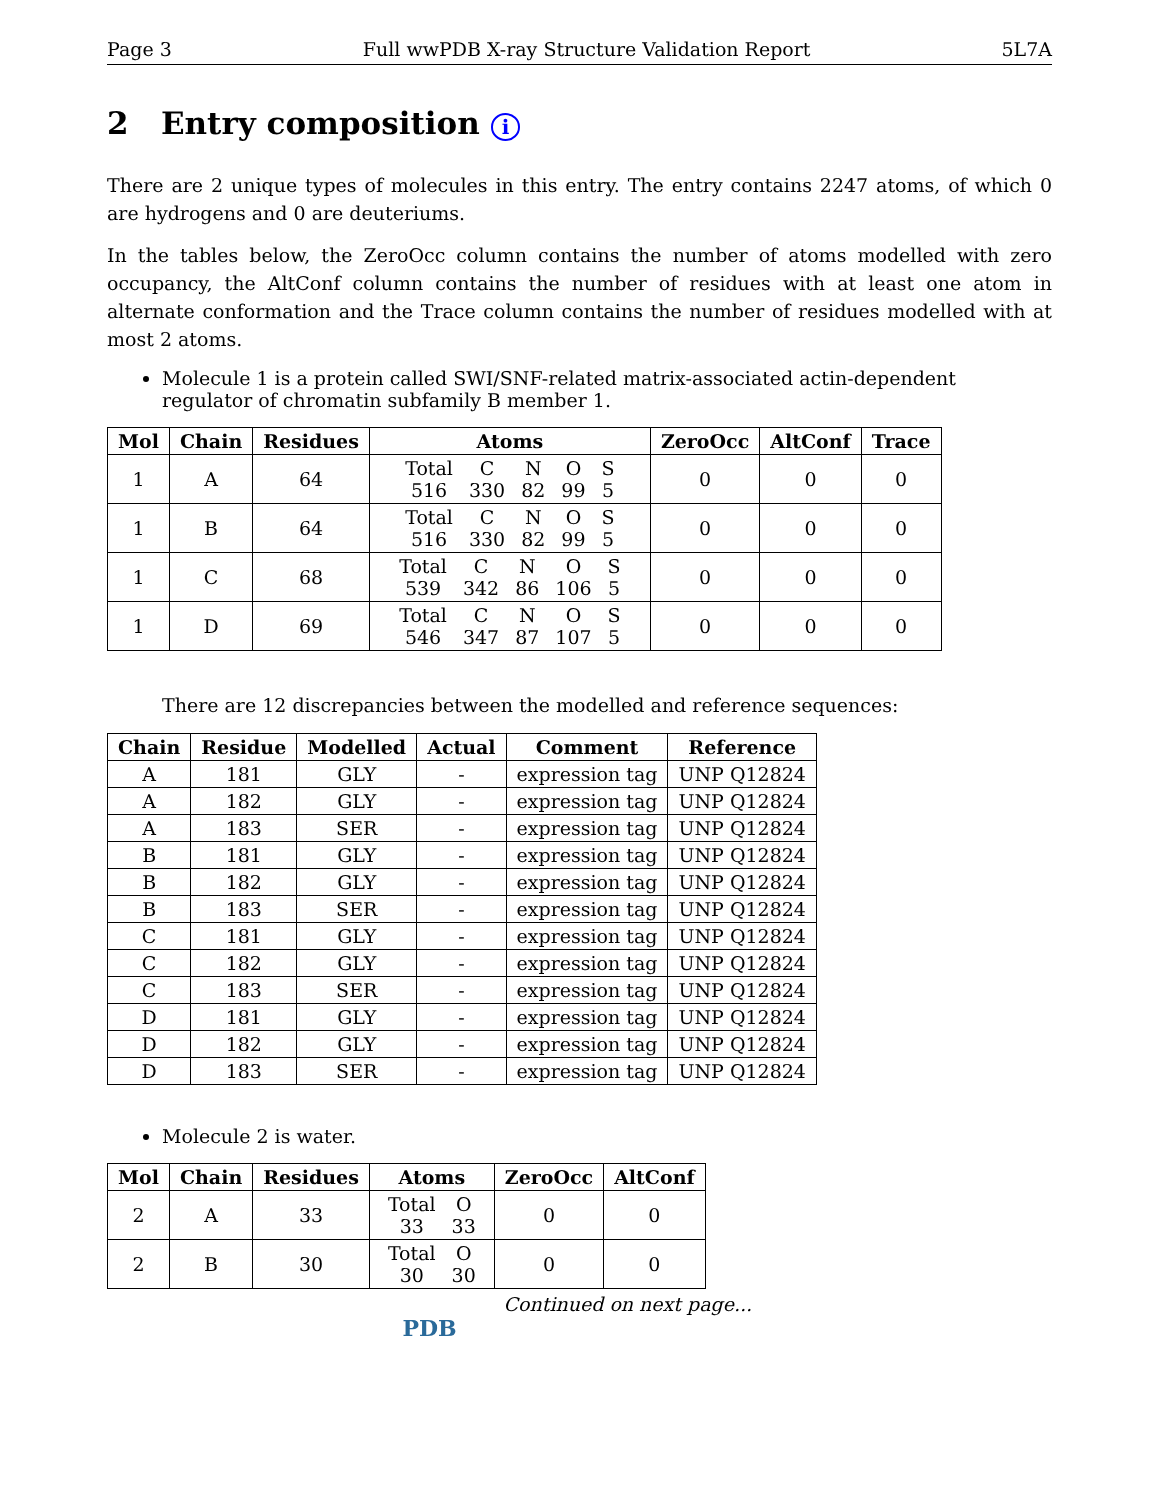Page 3 Full wwPDB X-ray Structure Validation Report 5L7A
2 Entry composition i
There are 2 unique types of molecules in this entry. The entry contains 2247 atoms, of which 0 are hydrogens and 0 are deuteriums.
In the tables below, the ZeroOcc column contains the number of atoms modelled with zero occupancy, the AltConf column contains the number of residues with at least one atom in alternate conformation and the Trace column contains the number of residues modelled with at most 2 atoms.
Molecule 1 is a protein called SWI/SNF-related matrix-associated actin-dependent regulator of chromatin subfamily B member 1.
| Mol | Chain | Residues | Atoms | ZeroOcc | AltConf | Trace |
| --- | --- | --- | --- | --- | --- | --- |
| 1 | A | 64 | / Total / C / N / O / S / / 516 / 330 / 82 / 99 / 5 / | 0 | 0 | 0 |
| 1 | B | 64 | / Total / C / N / O / S / / 516 / 330 / 82 / 99 / 5 / | 0 | 0 | 0 |
| 1 | C | 68 | / Total / C / N / O / S / / 539 / 342 / 86 / 106 / 5 / | 0 | 0 | 0 |
| 1 | D | 69 | / Total / C / N / O / S / / 546 / 347 / 87 / 107 / 5 / | 0 | 0 | 0 |
There are 12 discrepancies between the modelled and reference sequences:
| Chain | Residue | Modelled | Actual | Comment | Reference |
| --- | --- | --- | --- | --- | --- |
| A | 181 | GLY | - | expression tag | UNP Q12824 |
| A | 182 | GLY | - | expression tag | UNP Q12824 |
| A | 183 | SER | - | expression tag | UNP Q12824 |
| B | 181 | GLY | - | expression tag | UNP Q12824 |
| B | 182 | GLY | - | expression tag | UNP Q12824 |
| B | 183 | SER | - | expression tag | UNP Q12824 |
| C | 181 | GLY | - | expression tag | UNP Q12824 |
| C | 182 | GLY | - | expression tag | UNP Q12824 |
| C | 183 | SER | - | expression tag | UNP Q12824 |
| D | 181 | GLY | - | expression tag | UNP Q12824 |
| D | 182 | GLY | - | expression tag | UNP Q12824 |
| D | 183 | SER | - | expression tag | UNP Q12824 |
Molecule 2 is water.
| Mol | Chain | Residues | Atoms | ZeroOcc | AltConf |
| --- | --- | --- | --- | --- | --- |
| 2 | A | 33 | / Total / O / / 33 / 33 / | 0 | 0 |
| 2 | B | 30 | / Total / O / / 30 / 30 / | 0 | 0 |
Continued on next page...
PDB